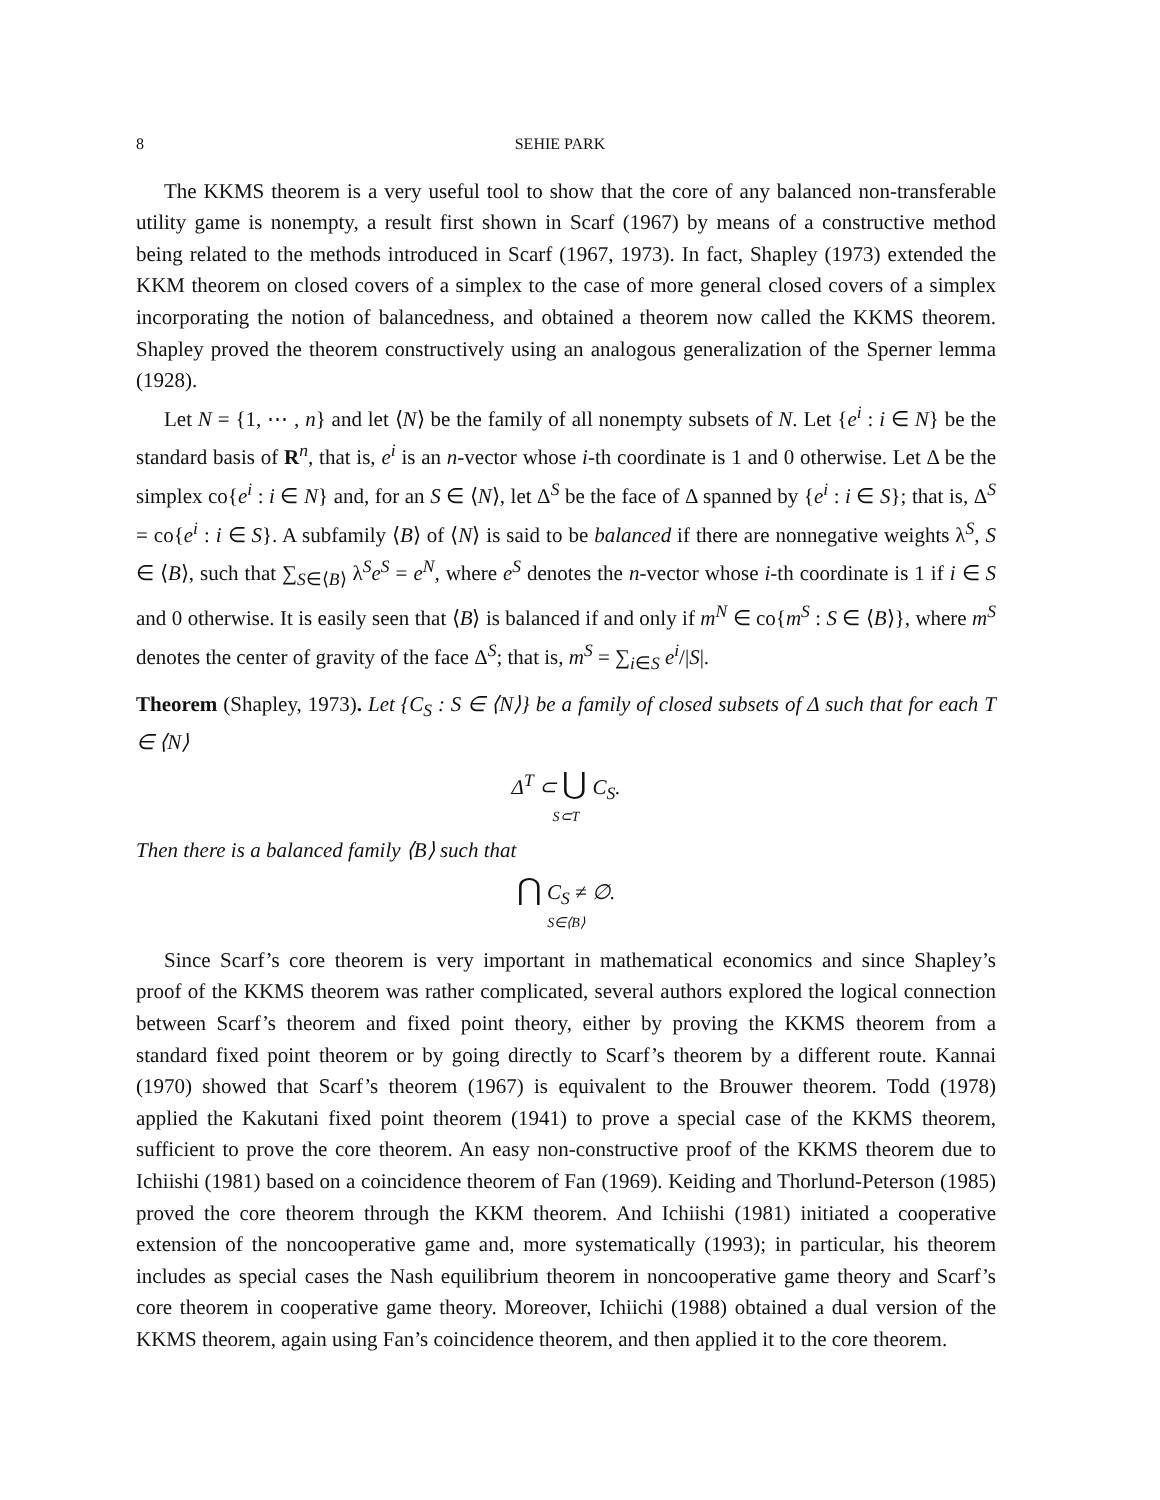8 SEHIE PARK
The KKMS theorem is a very useful tool to show that the core of any balanced non-transferable utility game is nonempty, a result first shown in Scarf (1967) by means of a constructive method being related to the methods introduced in Scarf (1967, 1973). In fact, Shapley (1973) extended the KKM theorem on closed covers of a simplex to the case of more general closed covers of a simplex incorporating the notion of balancedness, and obtained a theorem now called the KKMS theorem. Shapley proved the theorem constructively using an analogous generalization of the Sperner lemma (1928).
Let N = {1, ⋯ , n} and let ⟨N⟩ be the family of all nonempty subsets of N. Let {e<sup>i</sup> : i ∈ N} be the standard basis of R<sup>n</sup>, that is, e<sup>i</sup> is an n-vector whose i-th coordinate is 1 and 0 otherwise. Let Δ be the simplex co{e<sup>i</sup> : i ∈ N} and, for an S ∈ ⟨N⟩, let Δ<sup>S</sup> be the face of Δ spanned by {e<sup>i</sup> : i ∈ S}; that is, Δ<sup>S</sup> = co{e<sup>i</sup> : i ∈ S}. A subfamily ⟨B⟩ of ⟨N⟩ is said to be balanced if there are nonnegative weights λ<sup>S</sup>, S ∈ ⟨B⟩, such that ∑<sub>S∈⟨B⟩</sub> λ<sup>S</sup>e<sup>S</sup> = e<sup>N</sup>, where e<sup>S</sup> denotes the n-vector whose i-th coordinate is 1 if i ∈ S and 0 otherwise. It is easily seen that ⟨B⟩ is balanced if and only if m<sup>N</sup> ∈ co{m<sup>S</sup> : S ∈ ⟨B⟩}, where m<sup>S</sup> denotes the center of gravity of the face Δ<sup>S</sup>; that is, m<sup>S</sup> = ∑<sub>i∈S</sub> e<sup>i</sup>/|S|.
Theorem (Shapley, 1973). Let {C<sub>S</sub> : S ∈ ⟨N⟩} be a family of closed subsets of Δ such that for each T ∈ ⟨N⟩
Δ<sup>T</sup> ⊂ ⋃ C<sub>S</sub>.
S⊂T
Then there is a balanced family ⟨B⟩ such that
⋂ C<sub>S</sub> ≠ ∅.
S∈⟨B⟩
Since Scarf’s core theorem is very important in mathematical economics and since Shapley’s proof of the KKMS theorem was rather complicated, several authors explored the logical connection between Scarf’s theorem and fixed point theory, either by proving the KKMS theorem from a standard fixed point theorem or by going directly to Scarf’s theorem by a different route. Kannai (1970) showed that Scarf’s theorem (1967) is equivalent to the Brouwer theorem. Todd (1978) applied the Kakutani fixed point theorem (1941) to prove a special case of the KKMS theorem, sufficient to prove the core theorem. An easy non-constructive proof of the KKMS theorem due to Ichiishi (1981) based on a coincidence theorem of Fan (1969). Keiding and Thorlund-Peterson (1985) proved the core theorem through the KKM theorem. And Ichiishi (1981) initiated a cooperative extension of the noncooperative game and, more systematically (1993); in particular, his theorem includes as special cases the Nash equilibrium theorem in noncooperative game theory and Scarf’s core theorem in cooperative game theory. Moreover, Ichiichi (1988) obtained a dual version of the KKMS theorem, again using Fan’s coincidence theorem, and then applied it to the core theorem.